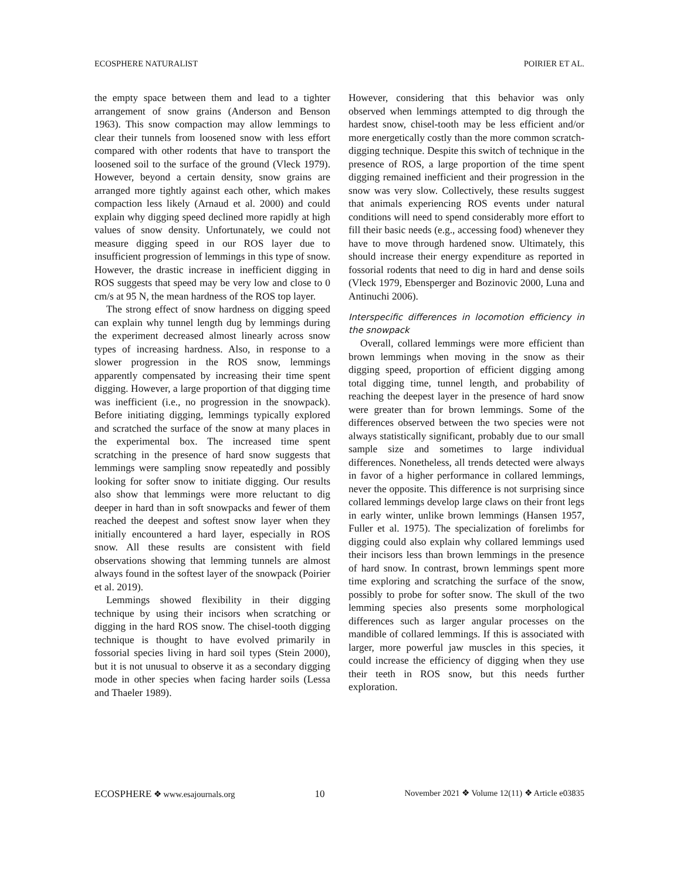ECOSPHERE NATURALIST POIRIER ET AL.
the empty space between them and lead to a tighter arrangement of snow grains (Anderson and Benson 1963). This snow compaction may allow lemmings to clear their tunnels from loosened snow with less effort compared with other rodents that have to transport the loosened soil to the surface of the ground (Vleck 1979). However, beyond a certain density, snow grains are arranged more tightly against each other, which makes compaction less likely (Arnaud et al. 2000) and could explain why digging speed declined more rapidly at high values of snow density. Unfortunately, we could not measure digging speed in our ROS layer due to insufficient progression of lemmings in this type of snow. However, the drastic increase in inefficient digging in ROS suggests that speed may be very low and close to 0 cm/s at 95 N, the mean hardness of the ROS top layer.
The strong effect of snow hardness on digging speed can explain why tunnel length dug by lemmings during the experiment decreased almost linearly across snow types of increasing hardness. Also, in response to a slower progression in the ROS snow, lemmings apparently compensated by increasing their time spent digging. However, a large proportion of that digging time was inefficient (i.e., no progression in the snowpack). Before initiating digging, lemmings typically explored and scratched the surface of the snow at many places in the experimental box. The increased time spent scratching in the presence of hard snow suggests that lemmings were sampling snow repeatedly and possibly looking for softer snow to initiate digging. Our results also show that lemmings were more reluctant to dig deeper in hard than in soft snowpacks and fewer of them reached the deepest and softest snow layer when they initially encountered a hard layer, especially in ROS snow. All these results are consistent with field observations showing that lemming tunnels are almost always found in the softest layer of the snowpack (Poirier et al. 2019).
Lemmings showed flexibility in their digging technique by using their incisors when scratching or digging in the hard ROS snow. The chisel-tooth digging technique is thought to have evolved primarily in fossorial species living in hard soil types (Stein 2000), but it is not unusual to observe it as a secondary digging mode in other species when facing harder soils (Lessa and Thaeler 1989).
However, considering that this behavior was only observed when lemmings attempted to dig through the hardest snow, chisel-tooth may be less efficient and/or more energetically costly than the more common scratch-digging technique. Despite this switch of technique in the presence of ROS, a large proportion of the time spent digging remained inefficient and their progression in the snow was very slow. Collectively, these results suggest that animals experiencing ROS events under natural conditions will need to spend considerably more effort to fill their basic needs (e.g., accessing food) whenever they have to move through hardened snow. Ultimately, this should increase their energy expenditure as reported in fossorial rodents that need to dig in hard and dense soils (Vleck 1979, Ebensperger and Bozinovic 2000, Luna and Antinuchi 2006).
Interspecific differences in locomotion efficiency in the snowpack
Overall, collared lemmings were more efficient than brown lemmings when moving in the snow as their digging speed, proportion of efficient digging among total digging time, tunnel length, and probability of reaching the deepest layer in the presence of hard snow were greater than for brown lemmings. Some of the differences observed between the two species were not always statistically significant, probably due to our small sample size and sometimes to large individual differences. Nonetheless, all trends detected were always in favor of a higher performance in collared lemmings, never the opposite. This difference is not surprising since collared lemmings develop large claws on their front legs in early winter, unlike brown lemmings (Hansen 1957, Fuller et al. 1975). The specialization of forelimbs for digging could also explain why collared lemmings used their incisors less than brown lemmings in the presence of hard snow. In contrast, brown lemmings spent more time exploring and scratching the surface of the snow, possibly to probe for softer snow. The skull of the two lemming species also presents some morphological differences such as larger angular processes on the mandible of collared lemmings. If this is associated with larger, more powerful jaw muscles in this species, it could increase the efficiency of digging when they use their teeth in ROS snow, but this needs further exploration.
ECOSPHERE ❖ www.esajournals.org 10 November 2021 ❖ Volume 12(11) ❖ Article e03835